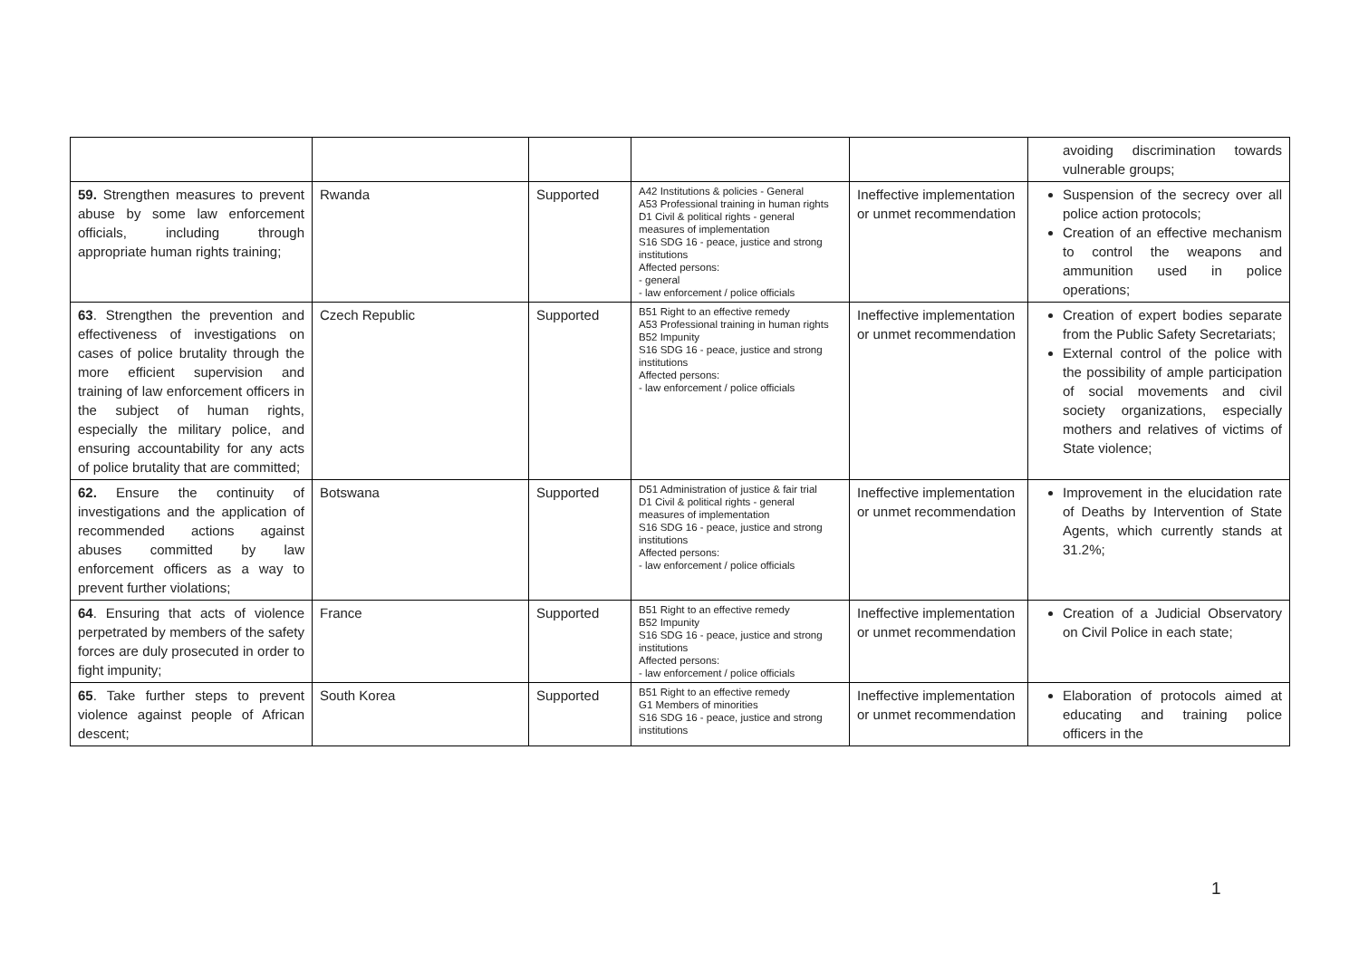| | | | | | avoiding discrimination towards vulnerable groups; |
| 59. Strengthen measures to prevent abuse by some law enforcement officials, including through appropriate human rights training; | Rwanda | Supported | A42 Institutions & policies - General A53 Professional training in human rights D1 Civil & political rights - general measures of implementation S16 SDG 16 - peace, justice and strong institutions Affected persons: - general - law enforcement / police officials | Ineffective implementation or unmet recommendation | Suspension of the secrecy over all police action protocols; Creation of an effective mechanism to control the weapons and ammunition used in police operations; |
| 63 . Strengthen the prevention and effectiveness of investigations on cases of police brutality through the more efficient supervision and training of law enforcement officers in the subject of human rights, especially the military police, and ensuring accountability for any acts of police brutality that are committed; | Czech Republic | Supported | B51 Right to an effective remedy A53 Professional training in human rights B52 Impunity S16 SDG 16 - peace, justice and strong institutions Affected persons: - law enforcement / police officials | Ineffective implementation or unmet recommendation | Creation of expert bodies separate from the Public Safety Secretariats; External control of the police with the possibility of ample participation of social movements and civil society organizations, especially mothers and relatives of victims of State violence; |
| 62. Ensure the continuity of investigations and the application of recommended actions against abuses committed by law enforcement officers as a way to prevent further violations; | Botswana | Supported | D51 Administration of justice & fair trial D1 Civil & political rights - general measures of implementation S16 SDG 16 - peace, justice and strong institutions Affected persons: - law enforcement / police officials | Ineffective implementation or unmet recommendation | Improvement in the elucidation rate of Deaths by Intervention of State Agents, which currently stands at 31.2%; |
| 64 . Ensuring that acts of violence perpetrated by members of the safety forces are duly prosecuted in order to fight impunity; | France | Supported | B51 Right to an effective remedy B52 Impunity S16 SDG 16 - peace, justice and strong institutions Affected persons: - law enforcement / police officials | Ineffective implementation or unmet recommendation | Creation of a Judicial Observatory on Civil Police in each state; |
| 65 . Take further steps to prevent violence against people of African descent; | South Korea | Supported | B51 Right to an effective remedy G1 Members of minorities S16 SDG 16 - peace, justice and strong institutions | Ineffective implementation or unmet recommendation | Elaboration of protocols aimed at educating and training police officers in the |
1